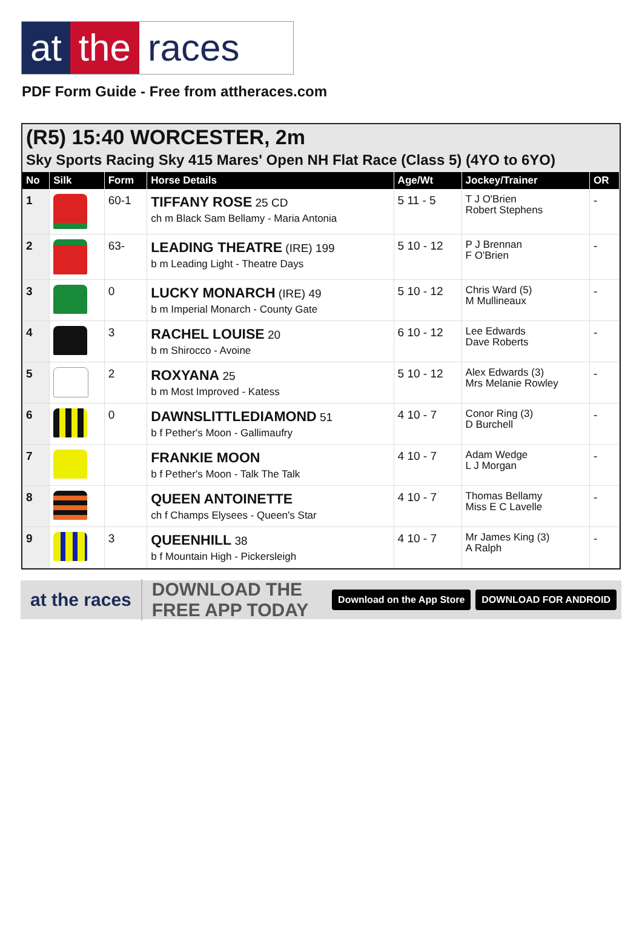at the races
PDF Form Guide - Free from attheraces.com
(R5) 15:40 WORCESTER, 2m
Sky Sports Racing Sky 415 Mares' Open NH Flat Race (Class 5) (4YO to 6YO)
| No | Silk | Form | Horse Details | Age/Wt | Jockey/Trainer | OR |
| --- | --- | --- | --- | --- | --- | --- |
| 1 | | 60-1 | TIFFANY ROSE 25 CD ch m Black Sam Bellamy - Maria Antonia | 5 11 - 5 | T J O'Brien Robert Stephens | - |
| 2 | | 63- | LEADING THEATRE (IRE) 199 b m Leading Light - Theatre Days | 5 10 - 12 | P J Brennan F O'Brien | - |
| 3 | | 0 | LUCKY MONARCH (IRE) 49 b m Imperial Monarch - County Gate | 5 10 - 12 | Chris Ward (5) M Mullineaux | - |
| 4 | | 3 | RACHEL LOUISE 20 b m Shirocco - Avoine | 6 10 - 12 | Lee Edwards Dave Roberts | - |
| 5 | | 2 | ROXYANA 25 b m Most Improved - Katess | 5 10 - 12 | Alex Edwards (3) Mrs Melanie Rowley | - |
| 6 | | 0 | DAWNSLITTLEDIAMOND 51 b f Pether's Moon - Gallimaufry | 4 10 - 7 | Conor Ring (3) D Burchell | - |
| 7 | | | FRANKIE MOON b f Pether's Moon - Talk The Talk | 4 10 - 7 | Adam Wedge L J Morgan | - |
| 8 | | | QUEEN ANTOINETTE ch f Champs Elysees - Queen's Star | 4 10 - 7 | Thomas Bellamy Miss E C Lavelle | - |
| 9 | | 3 | QUEENHILL 38 b f Mountain High - Pickersleigh | 4 10 - 7 | Mr James King (3) A Ralph | - |
at the races DOWNLOAD THE FREE APP TODAY Download on the App Store DOWNLOAD FOR ANDROID